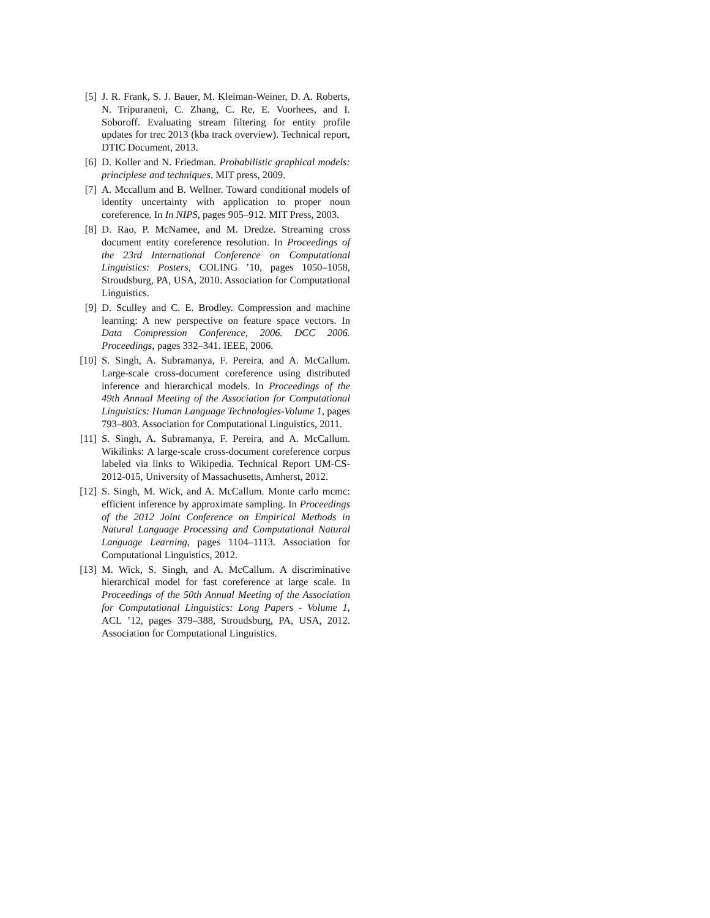[5] J. R. Frank, S. J. Bauer, M. Kleiman-Weiner, D. A. Roberts, N. Tripuraneni, C. Zhang, C. Re, E. Voorhees, and I. Soboroff. Evaluating stream filtering for entity profile updates for trec 2013 (kba track overview). Technical report, DTIC Document, 2013.
[6] D. Koller and N. Friedman. Probabilistic graphical models: principlese and techniques. MIT press, 2009.
[7] A. Mccallum and B. Wellner. Toward conditional models of identity uncertainty with application to proper noun coreference. In In NIPS, pages 905–912. MIT Press, 2003.
[8] D. Rao, P. McNamee, and M. Dredze. Streaming cross document entity coreference resolution. In Proceedings of the 23rd International Conference on Computational Linguistics: Posters, COLING ’10, pages 1050–1058, Stroudsburg, PA, USA, 2010. Association for Computational Linguistics.
[9] D. Sculley and C. E. Brodley. Compression and machine learning: A new perspective on feature space vectors. In Data Compression Conference, 2006. DCC 2006. Proceedings, pages 332–341. IEEE, 2006.
[10] S. Singh, A. Subramanya, F. Pereira, and A. McCallum. Large-scale cross-document coreference using distributed inference and hierarchical models. In Proceedings of the 49th Annual Meeting of the Association for Computational Linguistics: Human Language Technologies-Volume 1, pages 793–803. Association for Computational Linguistics, 2011.
[11] S. Singh, A. Subramanya, F. Pereira, and A. McCallum. Wikilinks: A large-scale cross-document coreference corpus labeled via links to Wikipedia. Technical Report UM-CS-2012-015, University of Massachusetts, Amherst, 2012.
[12] S. Singh, M. Wick, and A. McCallum. Monte carlo mcmc: efficient inference by approximate sampling. In Proceedings of the 2012 Joint Conference on Empirical Methods in Natural Language Processing and Computational Natural Language Learning, pages 1104–1113. Association for Computational Linguistics, 2012.
[13] M. Wick, S. Singh, and A. McCallum. A discriminative hierarchical model for fast coreference at large scale. In Proceedings of the 50th Annual Meeting of the Association for Computational Linguistics: Long Papers - Volume 1, ACL ’12, pages 379–388, Stroudsburg, PA, USA, 2012. Association for Computational Linguistics.